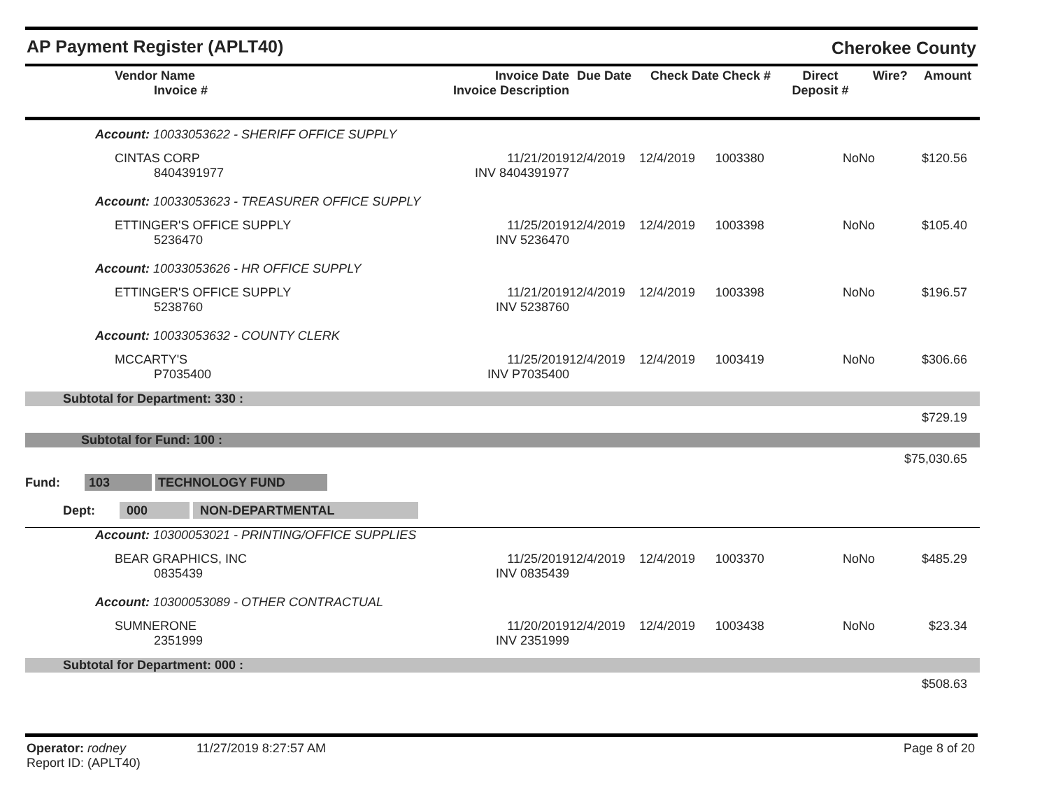AP Payment Register (APLT40) Cherokee County
| Vendor Name Invoice # | Invoice Date Invoice Description | Due Date | Check Date Check # | | Direct Deposit # | Wire? | Amount |
| --- | --- | --- | --- | --- | --- | --- | --- |
| Account: 10033053622 - SHERIFF OFFICE SUPPLY | | | | | | | |
| CINTAS CORP 8404391977 | 11/21/2019 INV 8404391977 | 12/4/2019 | 12/4/2019 | 1003380 | No | No | $120.56 |
| Account: 10033053623 - TREASURER OFFICE SUPPLY | | | | | | | |
| ETTINGER'S OFFICE SUPPLY 5236470 | 11/25/2019 INV 5236470 | 12/4/2019 | 12/4/2019 | 1003398 | No | No | $105.40 |
| Account: 10033053626 - HR OFFICE SUPPLY | | | | | | | |
| ETTINGER'S OFFICE SUPPLY 5238760 | 11/21/2019 INV 5238760 | 12/4/2019 | 12/4/2019 | 1003398 | No | No | $196.57 |
| Account: 10033053632 - COUNTY CLERK | | | | | | | |
| MCCARTY'S P7035400 | 11/25/2019 INV P7035400 | 12/4/2019 | 12/4/2019 | 1003419 | No | No | $306.66 |
| Subtotal for Department: 330 : | | | | | | | |
| $729.19 | | | | | | | |
| Subtotal for Fund: 100 : | | | | | | | |
| $75,030.65 | | | | | | | |
| Fund: 103 TECHNOLOGY FUND | | | | | | | |
| Dept: 000 NON-DEPARTMENTAL | | | | | | | |
| Account: 10300053021 - PRINTING/OFFICE SUPPLIES | | | | | | | |
| BEAR GRAPHICS, INC 0835439 | 11/25/2019 INV 0835439 | 12/4/2019 | 12/4/2019 | 1003370 | No | No | $485.29 |
| Account: 10300053089 - OTHER CONTRACTUAL | | | | | | | |
| SUMNERONE 2351999 | 11/20/2019 INV 2351999 | 12/4/2019 | 12/4/2019 | 1003438 | No | No | $23.34 |
| Subtotal for Department: 000 : | | | | | | | |
| $508.63 | | | | | | | |
Operator: rodney 11/27/2019 8:27:57 AM
Report ID: (APLT40)
Page 8 of 20